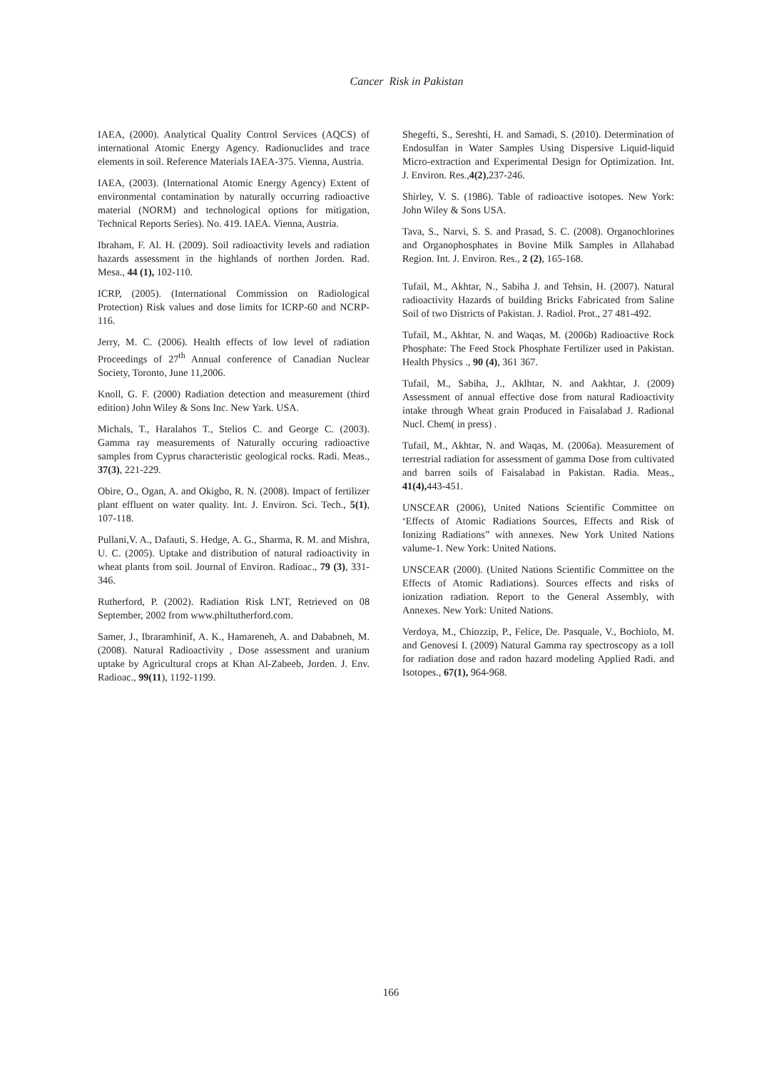Cancer Risk in Pakistan
IAEA, (2000). Analytical Quality Control Services (AQCS) of international Atomic Energy Agency. Radionuclides and trace elements in soil. Reference Materials IAEA-375. Vienna, Austria.
IAEA, (2003). (International Atomic Energy Agency) Extent of environmental contamination by naturally occurring radioactive material (NORM) and technological options for mitigation, Technical Reports Series). No. 419. IAEA. Vienna, Austria.
Ibraham, F. Al. H. (2009). Soil radioactivity levels and radiation hazards assessment in the highlands of northen Jorden. Rad. Mesa., 44 (1), 102-110.
ICRP, (2005). (International Commission on Radiological Protection) Risk values and dose limits for ICRP-60 and NCRP-116.
Jerry, M. C. (2006). Health effects of low level of radiation Proceedings of 27<sup>th</sup> Annual conference of Canadian Nuclear Society, Toronto, June 11,2006.
Knoll, G. F. (2000) Radiation detection and measurement (third edition) John Wiley & Sons Inc. New Yark. USA.
Michals, T., Haralahos T., Stelios C. and George C. (2003). Gamma ray measurements of Naturally occuring radioactive samples from Cyprus characteristic geological rocks. Radi. Meas., 37(3), 221-229.
Obire, O., Ogan, A. and Okigbo, R. N. (2008). Impact of fertilizer plant effluent on water quality. Int. J. Environ. Sci. Tech., 5(1), 107-118.
Pullani,V. A., Dafauti, S. Hedge, A. G., Sharma, R. M. and Mishra, U. C. (2005). Uptake and distribution of natural radioactivity in wheat plants from soil. Journal of Environ. Radioac., 79 (3), 331-346.
Rutherford, P. (2002). Radiation Risk LNT, Retrieved on 08 September, 2002 from www.philtutherford.com.
Samer, J., Ibraramhinif, A. K., Hamareneh, A. and Dababneh, M. (2008). Natural Radioactivity , Dose assessment and uranium uptake by Agricultural crops at Khan Al-Zabeeb, Jorden. J. Env. Radioac., 99(11), 1192-1199.
Shegefti, S., Sereshti, H. and Samadi, S. (2010). Determination of Endosulfan in Water Samples Using Dispersive Liquid-liquid Micro-extraction and Experimental Design for Optimization. Int. J. Environ. Res.,4(2),237-246.
Shirley, V. S. (1986). Table of radioactive isotopes. New York: John Wiley & Sons USA.
Tava, S., Narvi, S. S. and Prasad, S. C. (2008). Organochlorines and Organophosphates in Bovine Milk Samples in Allahabad Region. Int. J. Environ. Res., 2 (2), 165-168.
Tufail, M., Akhtar, N., Sabiha J. and Tehsin, H. (2007). Natural radioactivity Hazards of building Bricks Fabricated from Saline Soil of two Districts of Pakistan. J. Radiol. Prot., 27 481-492.
Tufail, M., Akhtar, N. and Waqas, M. (2006b) Radioactive Rock Phosphate: The Feed Stock Phosphate Fertilizer used in Pakistan. Health Physics ., 90 (4), 361 367.
Tufail, M., Sabiha, J., Aklhtar, N. and Aakhtar, J. (2009) Assessment of annual effective dose from natural Radioactivity intake through Wheat grain Produced in Faisalabad J. Radional Nucl. Chem( in press) .
Tufail, M., Akhtar, N. and Waqas, M. (2006a). Measurement of terrestrial radiation for assessment of gamma Dose from cultivated and barren soils of Faisalabad in Pakistan. Radia. Meas., 41(4), 443-451.
UNSCEAR (2006), United Nations Scientific Committee on ‘Effects of Atomic Radiations Sources, Effects and Risk of Ionizing Radiations” with annexes. New York United Nations valume-1. New York: United Nations.
UNSCEAR (2000). (United Nations Scientific Committee on the Effects of Atomic Radiations). Sources effects and risks of ionization radiation. Report to the General Assembly, with Annexes. New York: United Nations.
Verdoya, M., Chiozzip, P., Felice, De. Pasquale, V., Bochiolo, M. and Genovesi I. (2009) Natural Gamma ray spectroscopy as a toll for radiation dose and radon hazard modeling Applied Radi. and Isotopes., 67(1), 964-968.
166